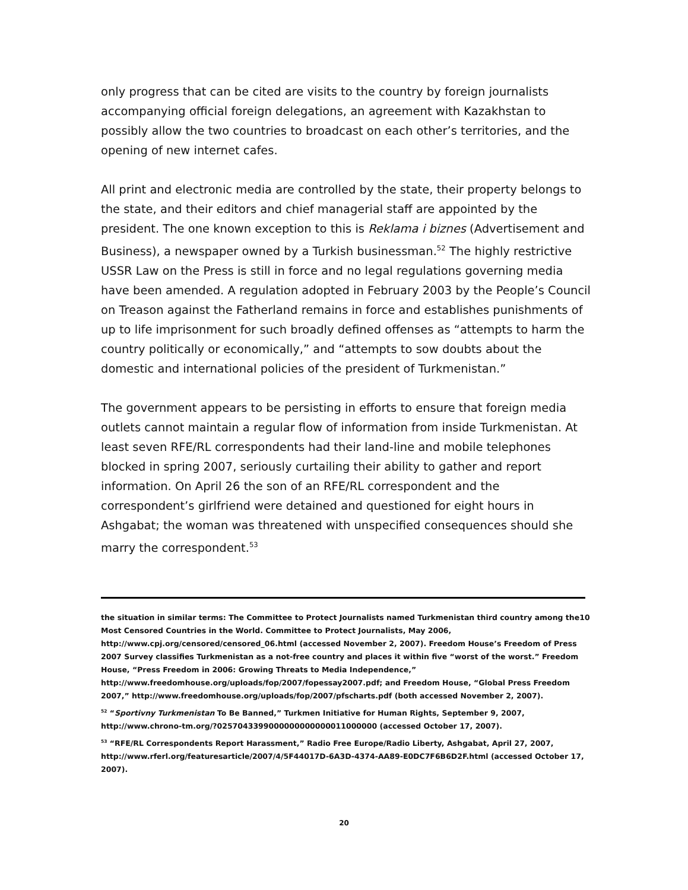only progress that can be cited are visits to the country by foreign journalists accompanying official foreign delegations, an agreement with Kazakhstan to possibly allow the two countries to broadcast on each other’s territories, and the opening of new internet cafes.
All print and electronic media are controlled by the state, their property belongs to the state, and their editors and chief managerial staff are appointed by the president. The one known exception to this is Reklama i biznes (Advertisement and Business), a newspaper owned by a Turkish businessman.<sup>52</sup> The highly restrictive USSR Law on the Press is still in force and no legal regulations governing media have been amended. A regulation adopted in February 2003 by the People’s Council on Treason against the Fatherland remains in force and establishes punishments of up to life imprisonment for such broadly defined offenses as “attempts to harm the country politically or economically,” and “attempts to sow doubts about the domestic and international policies of the president of Turkmenistan.”
The government appears to be persisting in efforts to ensure that foreign media outlets cannot maintain a regular flow of information from inside Turkmenistan. At least seven RFE/RL correspondents had their land-line and mobile telephones blocked in spring 2007, seriously curtailing their ability to gather and report information. On April 26 the son of an RFE/RL correspondent and the correspondent’s girlfriend were detained and questioned for eight hours in Ashgabat; the woman was threatened with unspecified consequences should she marry the correspondent.<sup>53</sup>
the situation in similar terms: The Committee to Protect Journalists named Turkmenistan third country among the10 Most Censored Countries in the World. Committee to Protect Journalists, May 2006, http://www.cpj.org/censored/censored_06.html (accessed November 2, 2007). Freedom House’s Freedom of Press 2007 Survey classifies Turkmenistan as a not-free country and places it within five “worst of the worst.” Freedom House, “Press Freedom in 2006: Growing Threats to Media Independence,” http://www.freedomhouse.org/uploads/fop/2007/fopessay2007.pdf; and Freedom House, “Global Press Freedom 2007,” http://www.freedomhouse.org/uploads/fop/2007/pfscharts.pdf (both accessed November 2, 2007).
<sup>52</sup> “Sportivny Turkmenistan To Be Banned,” Turkmen Initiative for Human Rights, September 9, 2007, http://www.chrono-tm.org/?0257043399000000000000011000000 (accessed October 17, 2007).
<sup>53</sup> “RFE/RL Correspondents Report Harassment,” Radio Free Europe/Radio Liberty, Ashgabat, April 27, 2007, http://www.rferl.org/featuresarticle/2007/4/5F44017D-6A3D-4374-AA89-E0DC7F6B6D2F.html (accessed October 17, 2007).
20